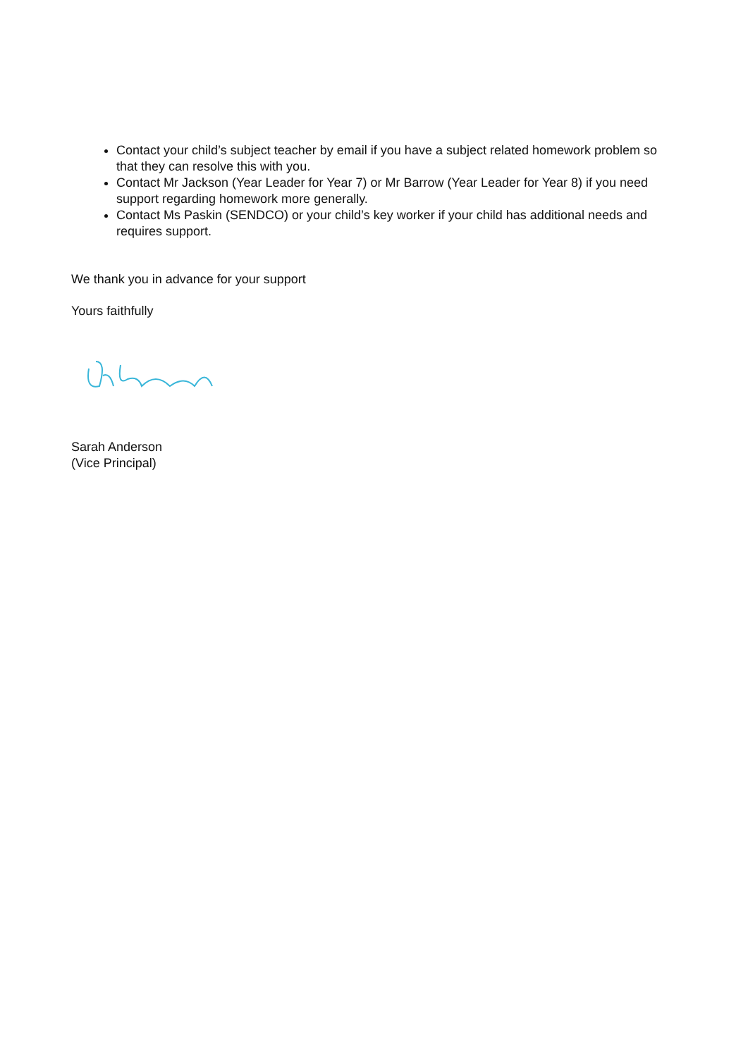Contact your child’s subject teacher by email if you have a subject related homework problem so that they can resolve this with you.
Contact Mr Jackson (Year Leader for Year 7) or Mr Barrow (Year Leader for Year 8) if you need support regarding homework more generally.
Contact Ms Paskin (SENDCO) or your child’s key worker if your child has additional needs and requires support.
We thank you in advance for your support
Yours faithfully
Sarah Anderson
(Vice Principal)